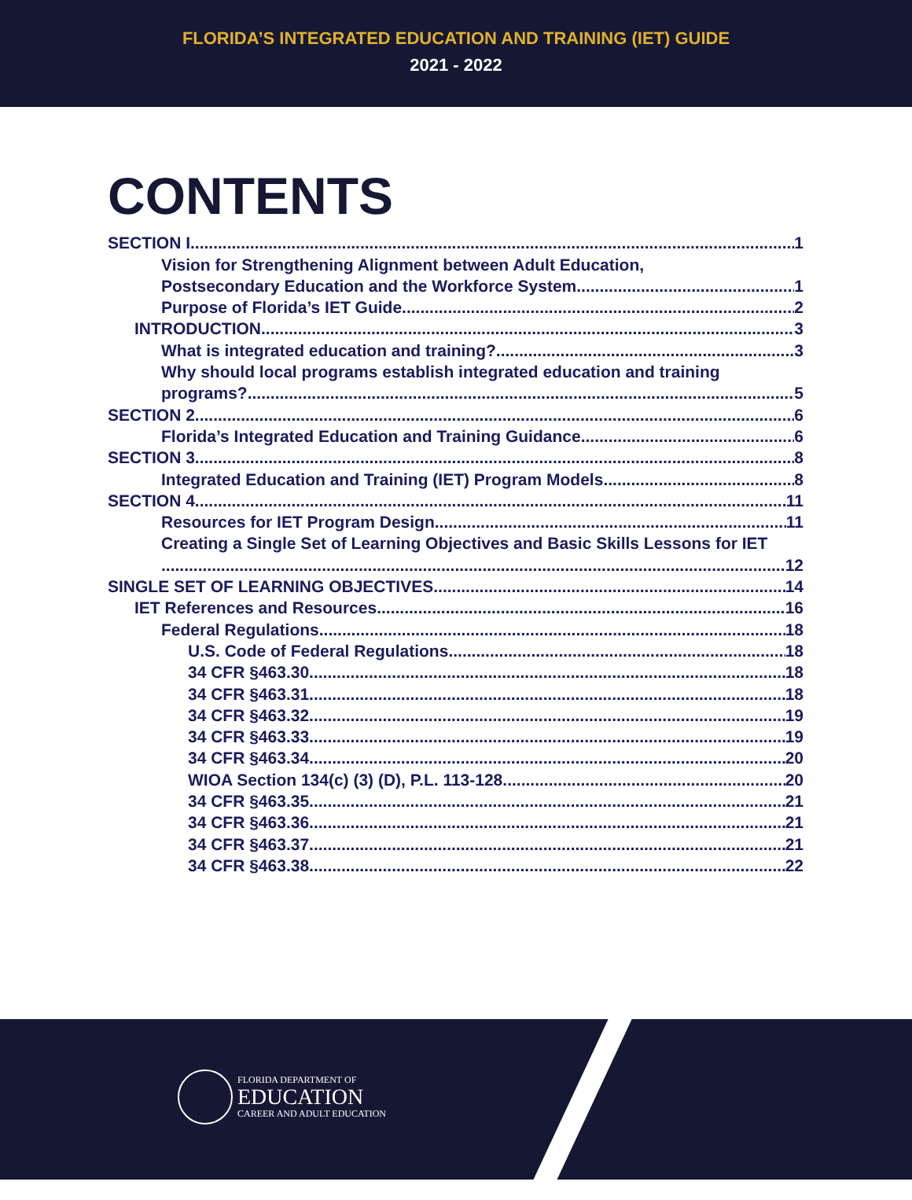FLORIDA’S INTEGRATED EDUCATION AND TRAINING (IET) GUIDE
2021 - 2022
CONTENTS
SECTION I 1
Vision for Strengthening Alignment between Adult Education,
Postsecondary Education and the Workforce System 1
Purpose of Florida’s IET Guide 2
INTRODUCTION 3
What is integrated education and training? 3
Why should local programs establish integrated education and training
programs? 5
SECTION 2 6
Florida’s Integrated Education and Training Guidance 6
SECTION 3 8
Integrated Education and Training (IET) Program Models 8
SECTION 4 11
Resources for IET Program Design 11
Creating a Single Set of Learning Objectives and Basic Skills Lessons for IET
12
SINGLE SET OF LEARNING OBJECTIVES 14
IET References and Resources 16
Federal Regulations 18
U.S. Code of Federal Regulations 18
34 CFR §463.30 18
34 CFR §463.31 18
34 CFR §463.32 19
34 CFR §463.33 19
34 CFR §463.34 20
WIOA Section 134(c) (3) (D), P.L. 113-128 20
34 CFR §463.35 21
34 CFR §463.36 21
34 CFR §463.37 21
34 CFR §463.38 22
FLORIDA DEPARTMENT OF
EDUCATION
CAREER AND ADULT EDUCATION